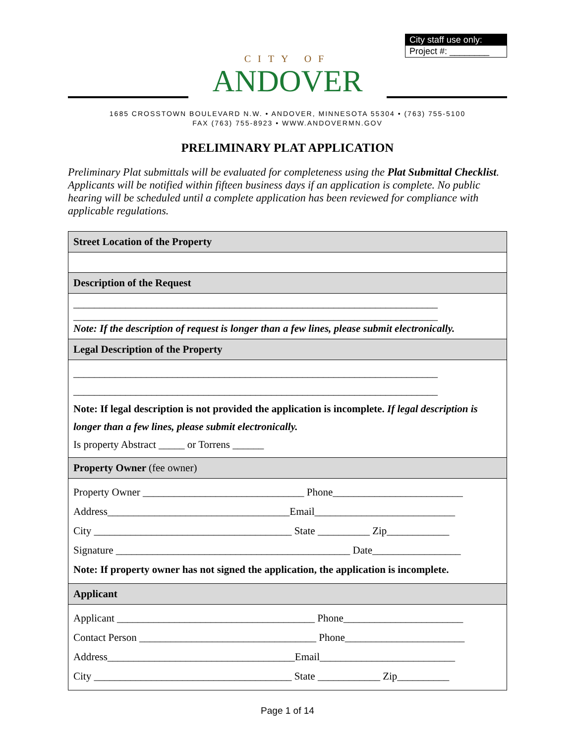City staff use only:
Project #: ________
CITY OF
ANDOVER
1685 CROSSTOWN BOULEVARD N.W. • ANDOVER, MINNESOTA 55304 • (763) 755-5100
FAX (763) 755-8923 • WWW.ANDOVERMN.GOV
PRELIMINARY PLAT APPLICATION
Preliminary Plat submittals will be evaluated for completeness using the Plat Submittal Checklist. Applicants will be notified within fifteen business days if an application is complete. No public hearing will be scheduled until a complete application has been reviewed for compliance with applicable regulations.
| Street Location of the Property |
| Description of the Request |
| ______________________________________________________________________ ______________________________________________________________________ Note: If the description of request is longer than a few lines, please submit electronically. |
| Legal Description of the Property |
| ______________________________________________________________________ ______________________________________________________________________ Note: If legal description is not provided the application is incomplete. If legal description is longer than a few lines, please submit electronically. Is property Abstract _____ or Torrens ______ |
| Property Owner (fee owner) |
| Property Owner _______________________________ Phone_________________________ Address___________________________________Email___________________________ City ______________________________________ State __________ Zip____________ Signature _____________________________________________ Date_________________ Note: If property owner has not signed the application, the application is incomplete. |
| Applicant |
| Applicant ______________________________________ Phone_______________________ Contact Person __________________________________ Phone_______________________ Address____________________________________Email__________________________ City ______________________________________ State ____________ Zip__________ |
Page 1 of 14